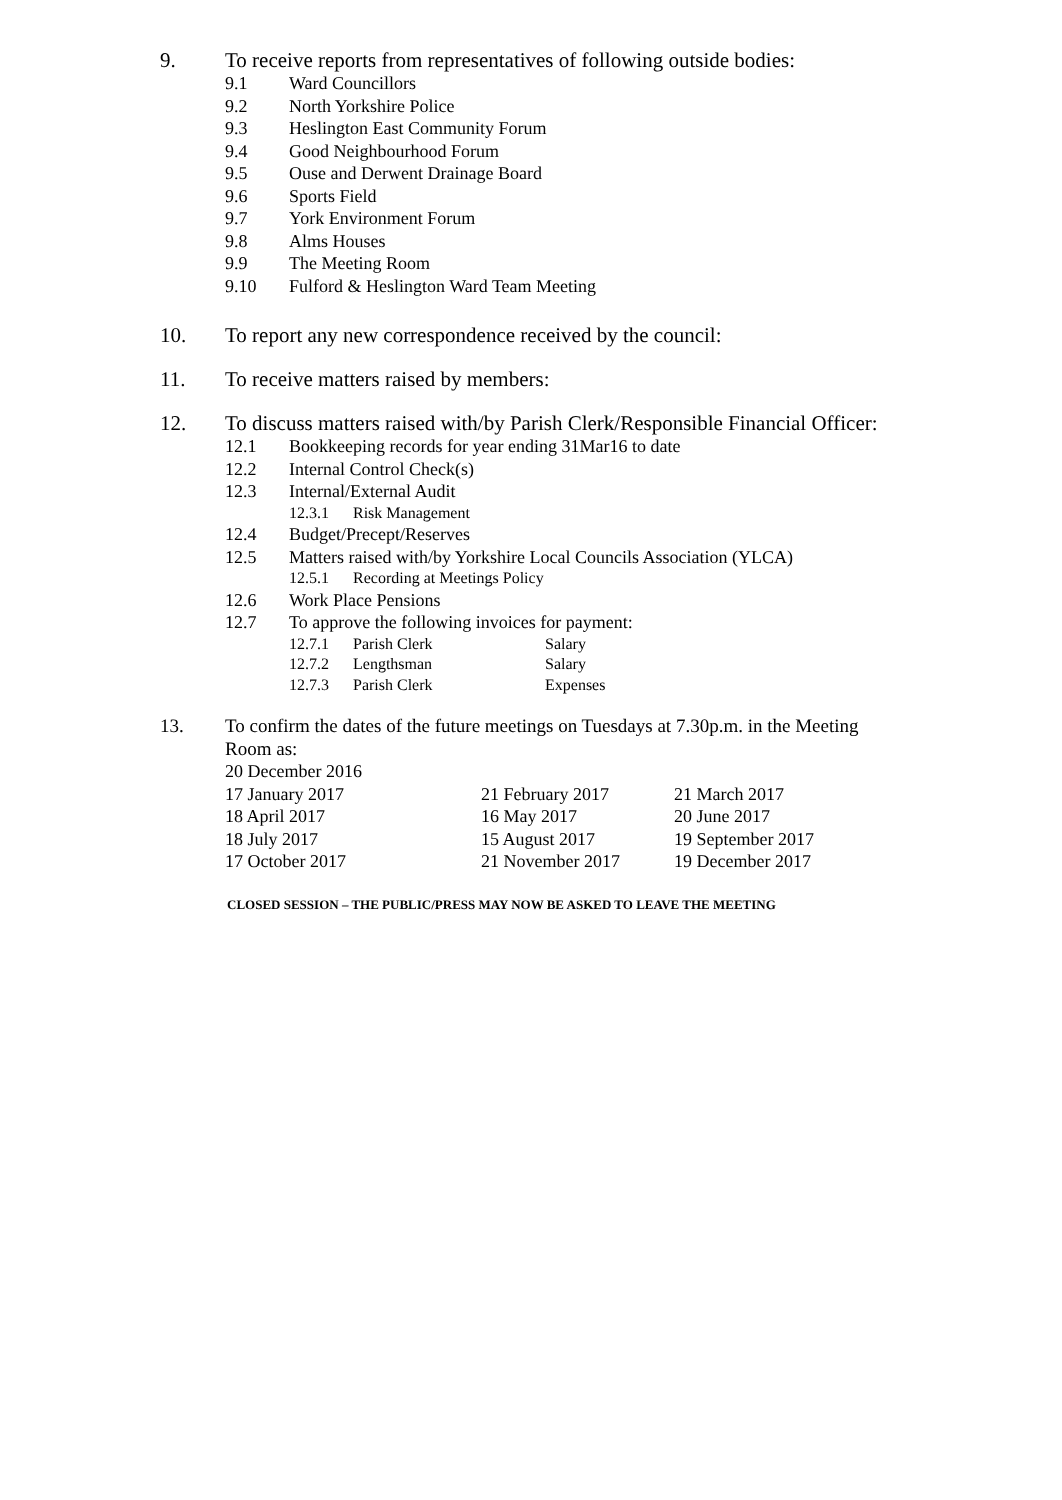9. To receive reports from representatives of following outside bodies:
9.1 Ward Councillors
9.2 North Yorkshire Police
9.3 Heslington East Community Forum
9.4 Good Neighbourhood Forum
9.5 Ouse and Derwent Drainage Board
9.6 Sports Field
9.7 York Environment Forum
9.8 Alms Houses
9.9 The Meeting Room
9.10 Fulford & Heslington Ward Team Meeting
10. To report any new correspondence received by the council:
11. To receive matters raised by members:
12. To discuss matters raised with/by Parish Clerk/Responsible Financial Officer:
12.1 Bookkeeping records for year ending 31Mar16 to date
12.2 Internal Control Check(s)
12.3 Internal/External Audit
12.3.1 Risk Management
12.4 Budget/Precept/Reserves
12.5 Matters raised with/by Yorkshire Local Councils Association (YLCA)
12.5.1 Recording at Meetings Policy
12.6 Work Place Pensions
12.7 To approve the following invoices for payment:
12.7.1 Parish Clerk Salary
12.7.2 Lengthsman Salary
12.7.3 Parish Clerk Expenses
13. To confirm the dates of the future meetings on Tuesdays at 7.30p.m. in the Meeting Room as:
| 20 December 2016 | | |
| 17 January 2017 | 21 February 2017 | 21 March 2017 |
| 18 April 2017 | 16 May 2017 | 20 June 2017 |
| 18 July 2017 | 15 August 2017 | 19 September 2017 |
| 17 October 2017 | 21 November 2017 | 19 December 2017 |
CLOSED SESSION – THE PUBLIC/PRESS MAY NOW BE ASKED TO LEAVE THE MEETING